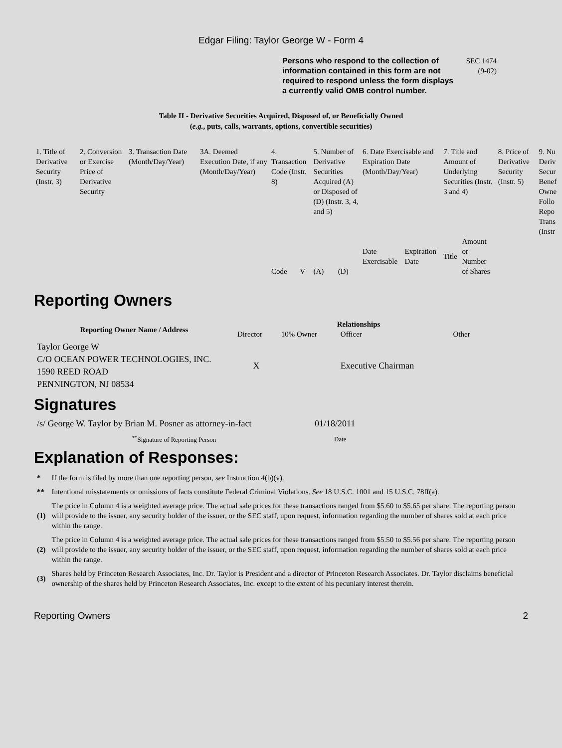Edgar Filing: Taylor George W - Form 4
Persons who respond to the collection of information contained in this form are not required to respond unless the form displays a currently valid OMB control number.
SEC 1474
(9-02)
Table II - Derivative Securities Acquired, Disposed of, or Beneficially Owned
(e.g., puts, calls, warrants, options, convertible securities)
| 1. Title of Derivative Security (Instr. 3) | 2. Conversion or Exercise Price of Derivative Security | 3. Transaction Date (Month/Day/Year) | 3A. Deemed Execution Date, if any (Month/Day/Year) | 4. Transaction Code (Instr. 8) | | 5. Number of Derivative Securities Acquired (A) or Disposed of (D) (Instr. 3, 4, and 5) | | 6. Date Exercisable and Expiration Date (Month/Day/Year) | | 7. Title and Amount of Underlying Securities (Instr. 3 and 4) | | 8. Price of Derivative Security (Instr. 5) | 9. Nu Deriv Secur Benef Owne Follo Repo Trans (Instr |
| | | | | Code | V | (A) | (D) | Date Exercisable | Expiration Date | Title | Amount or Number of Shares | | |
Reporting Owners
| Reporting Owner Name / Address | Relationships | | | |
| --- | --- | --- | --- | --- |
| | Director | 10% Owner | Officer | Other |
| Taylor George W C/O OCEAN POWER TECHNOLOGIES, INC. 1590 REED ROAD PENNINGTON, NJ 08534 | X | | Executive Chairman | |
Signatures
| /s/ George W. Taylor by Brian M. Posner as attorney-in-fact | 01/18/2011 |
| <sup>**</sup> Signature of Reporting Person | Date |
Explanation of Responses:
| * | If the form is filed by more than one reporting person, see Instruction 4(b)(v). |
| ** | Intentional misstatements or omissions of facts constitute Federal Criminal Violations. See 18 U.S.C. 1001 and 15 U.S.C. 78ff(a). |
| (1) | The price in Column 4 is a weighted average price. The actual sale prices for these transactions ranged from $5.60 to $5.65 per share. The reporting person will provide to the issuer, any security holder of the issuer, or the SEC staff, upon request, information regarding the number of shares sold at each price within the range. |
| (2) | The price in Column 4 is a weighted average price. The actual sale prices for these transactions ranged from $5.50 to $5.56 per share. The reporting person will provide to the issuer, any security holder of the issuer, or the SEC staff, upon request, information regarding the number of shares sold at each price within the range. |
| (3) | Shares held by Princeton Research Associates, Inc. Dr. Taylor is President and a director of Princeton Research Associates. Dr. Taylor disclaims beneficial ownership of the shares held by Princeton Research Associates, Inc. except to the extent of his pecuniary interest therein. |
Reporting Owners 2